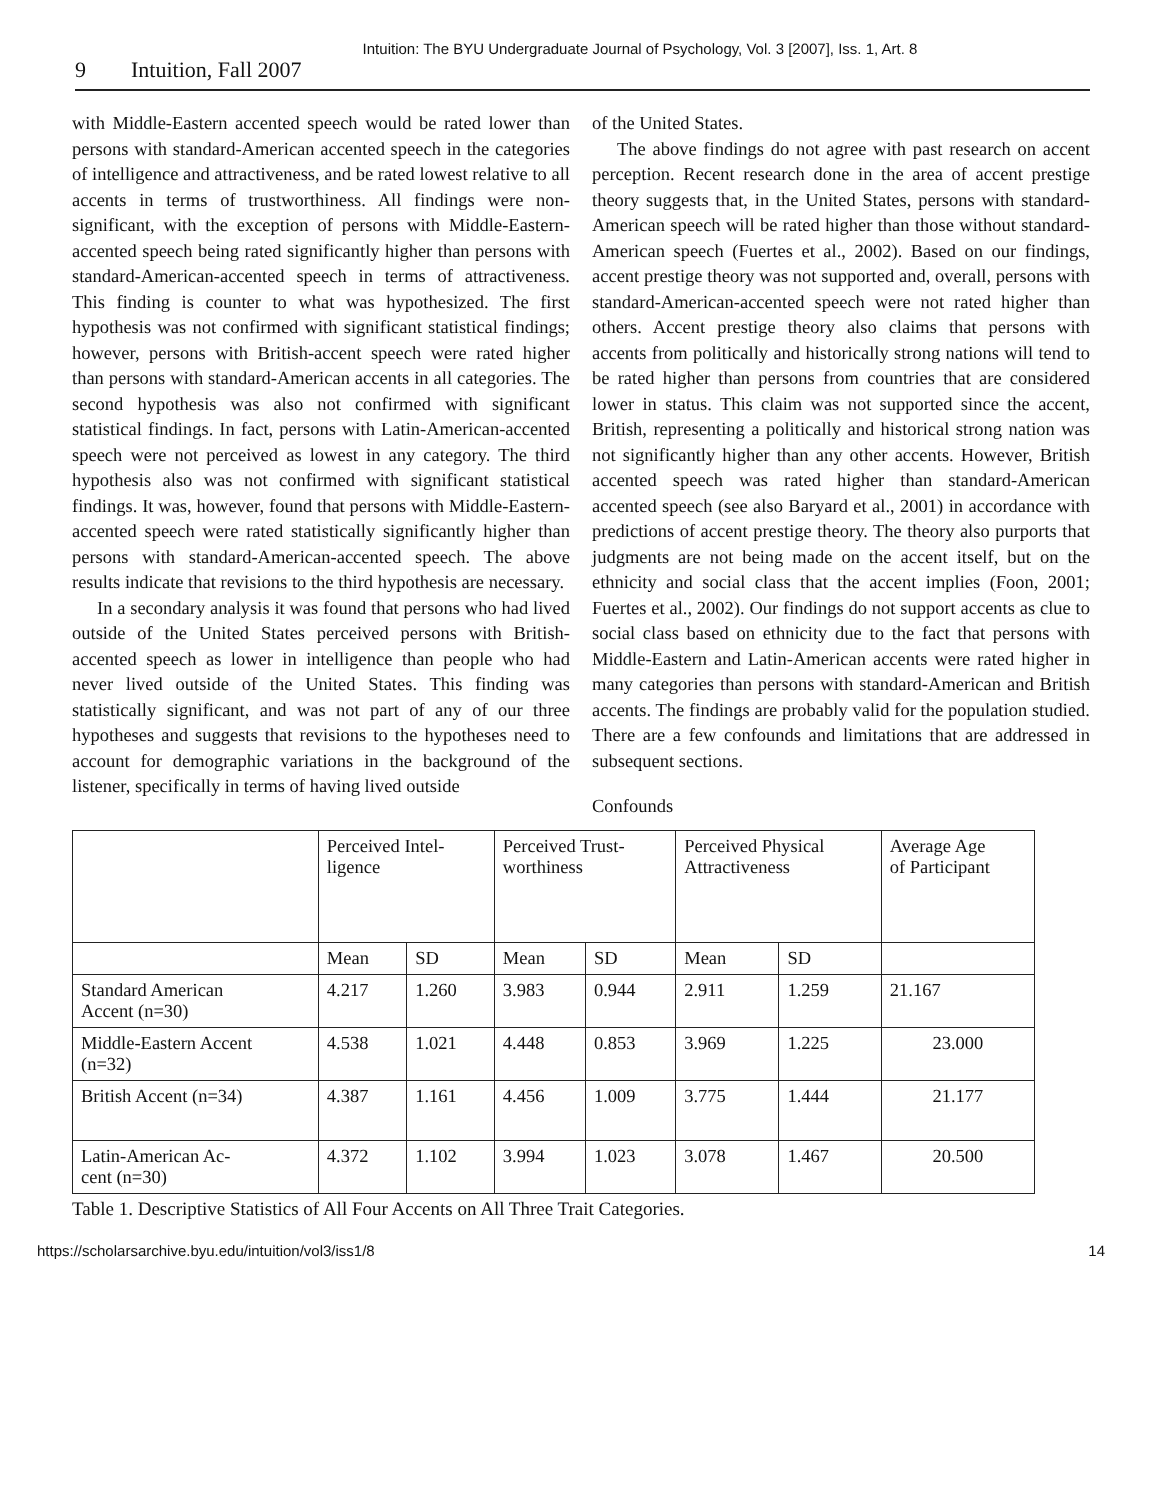Intuition: The BYU Undergraduate Journal of Psychology, Vol. 3 [2007], Iss. 1, Art. 8
9 Intuition, Fall 2007
with Middle-Eastern accented speech would be rated lower than persons with standard-American accented speech in the categories of intelligence and attractiveness, and be rated lowest relative to all accents in terms of trustworthiness. All findings were non-significant, with the exception of persons with Middle-Eastern-accented speech being rated significantly higher than persons with standard-American-accented speech in terms of attractiveness. This finding is counter to what was hypothesized. The first hypothesis was not confirmed with significant statistical findings; however, persons with British-accent speech were rated higher than persons with standard-American accents in all categories. The second hypothesis was also not confirmed with significant statistical findings. In fact, persons with Latin-American-accented speech were not perceived as lowest in any category. The third hypothesis also was not confirmed with significant statistical findings. It was, however, found that persons with Middle-Eastern-accented speech were rated statistically significantly higher than persons with standard-American-accented speech. The above results indicate that revisions to the third hypothesis are necessary.
In a secondary analysis it was found that persons who had lived outside of the United States perceived persons with British-accented speech as lower in intelligence than people who had never lived outside of the United States. This finding was statistically significant, and was not part of any of our three hypotheses and suggests that revisions to the hypotheses need to account for demographic variations in the background of the listener, specifically in terms of having lived outside
of the United States.
The above findings do not agree with past research on accent perception. Recent research done in the area of accent prestige theory suggests that, in the United States, persons with standard-American speech will be rated higher than those without standard-American speech (Fuertes et al., 2002). Based on our findings, accent prestige theory was not supported and, overall, persons with standard-American-accented speech were not rated higher than others. Accent prestige theory also claims that persons with accents from politically and historically strong nations will tend to be rated higher than persons from countries that are considered lower in status. This claim was not supported since the accent, British, representing a politically and historical strong nation was not significantly higher than any other accents. However, British accented speech was rated higher than standard-American accented speech (see also Baryard et al., 2001) in accordance with predictions of accent prestige theory. The theory also purports that judgments are not being made on the accent itself, but on the ethnicity and social class that the accent implies (Foon, 2001; Fuertes et al., 2002). Our findings do not support accents as clue to social class based on ethnicity due to the fact that persons with Middle-Eastern and Latin-American accents were rated higher in many categories than persons with standard-American and British accents. The findings are probably valid for the population studied. There are a few confounds and limitations that are addressed in subsequent sections.
Confounds
| | Perceived Intel- ligence | | Perceived Trust- worthiness | | Perceived Physical Attractiveness | | Average Age of Participant |
| --- | --- | --- | --- | --- | --- | --- | --- |
| | Mean | SD | Mean | SD | Mean | SD | |
| Standard American Accent (n=30) | 4.217 | 1.260 | 3.983 | 0.944 | 2.911 | 1.259 | 21.167 |
| Middle-Eastern Accent (n=32) | 4.538 | 1.021 | 4.448 | 0.853 | 3.969 | 1.225 | 23.000 |
| British Accent (n=34) | 4.387 | 1.161 | 4.456 | 1.009 | 3.775 | 1.444 | 21.177 |
| Latin-American Ac- cent (n=30) | 4.372 | 1.102 | 3.994 | 1.023 | 3.078 | 1.467 | 20.500 |
Table 1. Descriptive Statistics of All Four Accents on All Three Trait Categories.
https://scholarsarchive.byu.edu/intuition/vol3/iss1/8 14